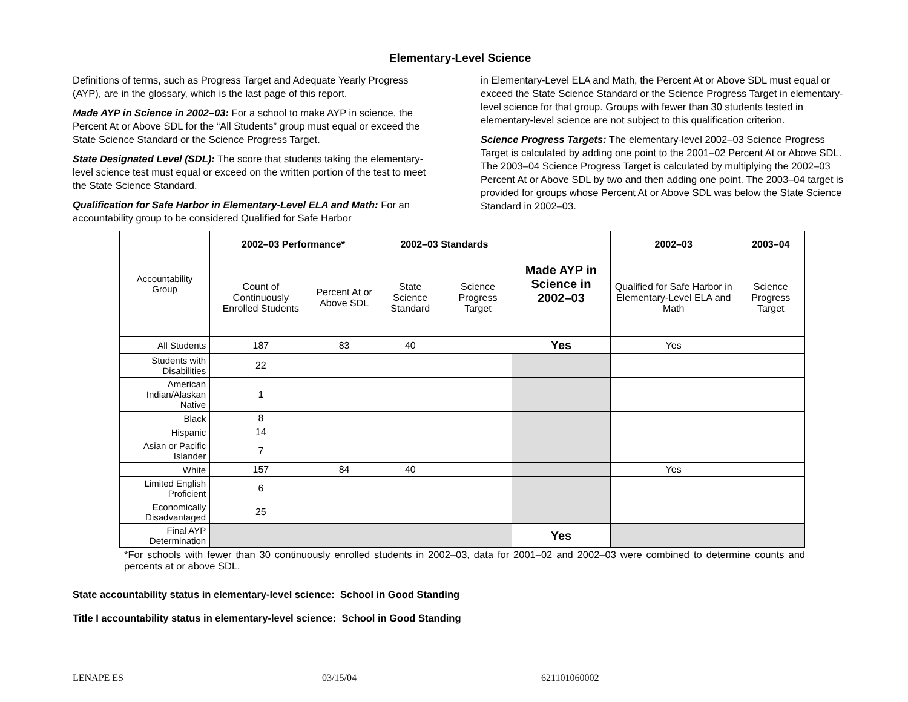Elementary-Level Science
Definitions of terms, such as Progress Target and Adequate Yearly Progress (AYP), are in the glossary, which is the last page of this report.
Made AYP in Science in 2002–03: For a school to make AYP in science, the Percent At or Above SDL for the “All Students” group must equal or exceed the State Science Standard or the Science Progress Target.
State Designated Level (SDL): The score that students taking the elementary-level science test must equal or exceed on the written portion of the test to meet the State Science Standard.
Qualification for Safe Harbor in Elementary-Level ELA and Math: For an accountability group to be considered Qualified for Safe Harbor
in Elementary-Level ELA and Math, the Percent At or Above SDL must equal or exceed the State Science Standard or the Science Progress Target in elementary-level science for that group. Groups with fewer than 30 students tested in elementary-level science are not subject to this qualification criterion.
Science Progress Targets: The elementary-level 2002–03 Science Progress Target is calculated by adding one point to the 2001–02 Percent At or Above SDL. The 2003–04 Science Progress Target is calculated by multiplying the 2002–03 Percent At or Above SDL by two and then adding one point. The 2003–04 target is provided for groups whose Percent At or Above SDL was below the State Science Standard in 2002–03.
| Accountability Group | 2002–03 Performance* | | 2002–03 Standards | | Made AYP in Science in 2002–03 | 2002–03 | 2003–04 |
| | Count of Continuously Enrolled Students | Percent At or Above SDL | State Science Standard | Science Progress Target | | Qualified for Safe Harbor in Elementary-Level ELA and Math | Science Progress Target |
| All Students | 187 | 83 | 40 | | Yes | Yes | |
| Students with Disabilities | 22 | | | | | | |
| American Indian/Alaskan Native | 1 | | | | | | |
| Black | 8 | | | | | | |
| Hispanic | 14 | | | | | | |
| Asian or Pacific Islander | 7 | | | | | | |
| White | 157 | 84 | 40 | | | Yes | |
| Limited English Proficient | 6 | | | | | | |
| Economically Disadvantaged | 25 | | | | | | |
| Final AYP Determination | | | | | Yes | | |
*For schools with fewer than 30 continuously enrolled students in 2002–03, data for 2001–02 and 2002–03 were combined to determine counts and percents at or above SDL.
State accountability status in elementary-level science: School in Good Standing
Title I accountability status in elementary-level science: School in Good Standing
LENAPE ES 03/15/04 621101060002